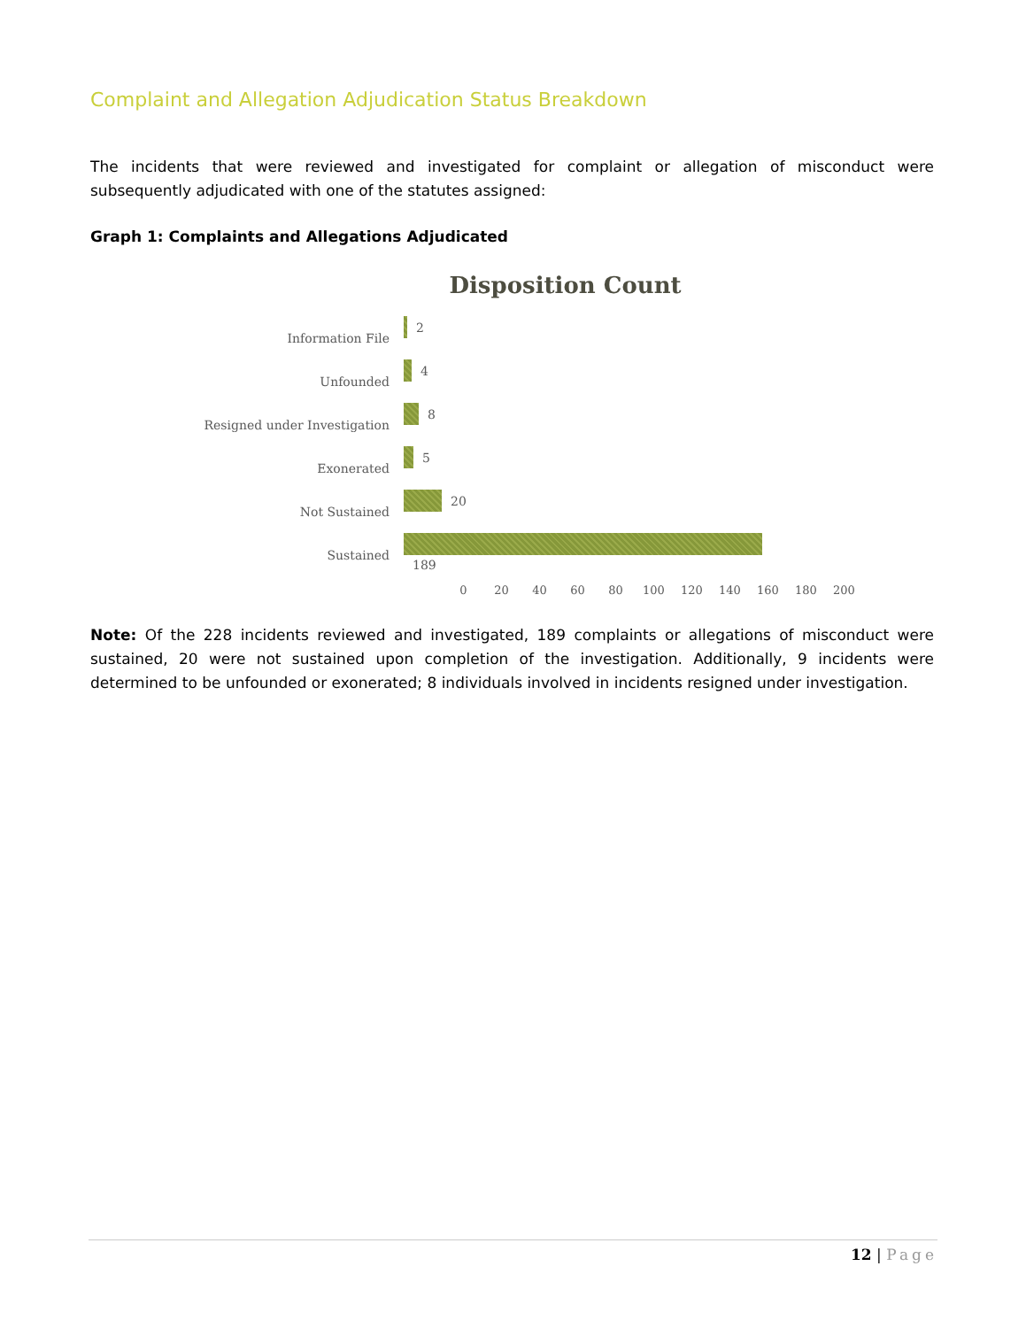Complaint and Allegation Adjudication Status Breakdown
The incidents that were reviewed and investigated for complaint or allegation of misconduct were subsequently adjudicated with one of the statutes assigned:
Graph 1: Complaints and Allegations Adjudicated
Disposition Count
Information File
2
Unfounded
4
Resigned under Investigation
8
Exonerated
5
Not Sustained
20
Sustained
189
0 20 40 60 80 100 120 140 160 180 200
Note: Of the 228 incidents reviewed and investigated, 189 complaints or allegations of misconduct were sustained, 20 were not sustained upon completion of the investigation. Additionally, 9 incidents were determined to be unfounded or exonerated; 8 individuals involved in incidents resigned under investigation.
12 | Page